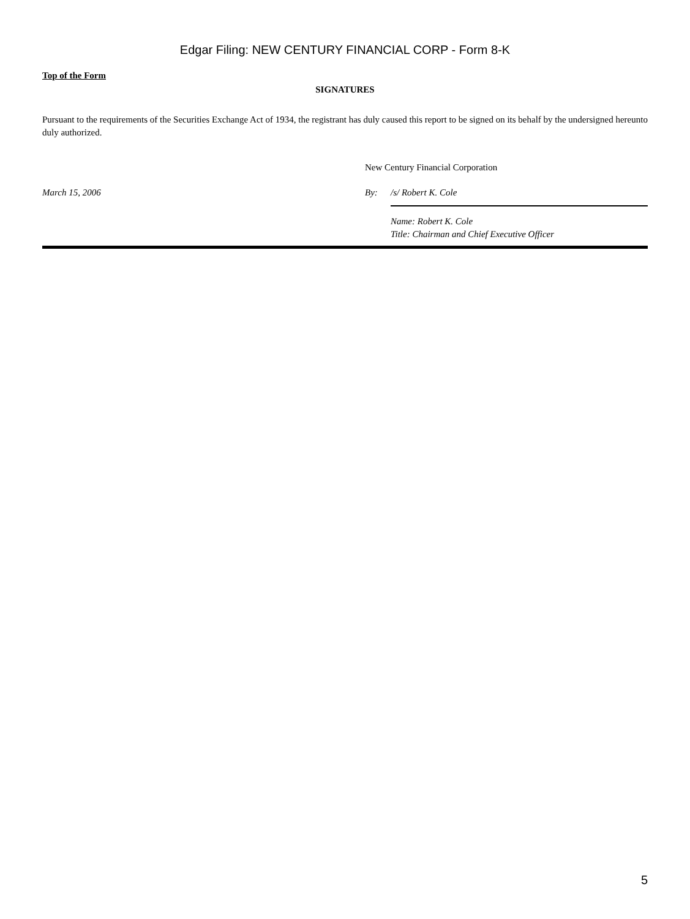Edgar Filing: NEW CENTURY FINANCIAL CORP - Form 8-K
Top of the Form
SIGNATURES
Pursuant to the requirements of the Securities Exchange Act of 1934, the registrant has duly caused this report to be signed on its behalf by the undersigned hereunto duly authorized.
| | New Century Financial Corporation | |
| March 15, 2006 | By: | /s/ Robert K. Cole |
| | | Name: Robert K. Cole Title: Chairman and Chief Executive Officer |
5